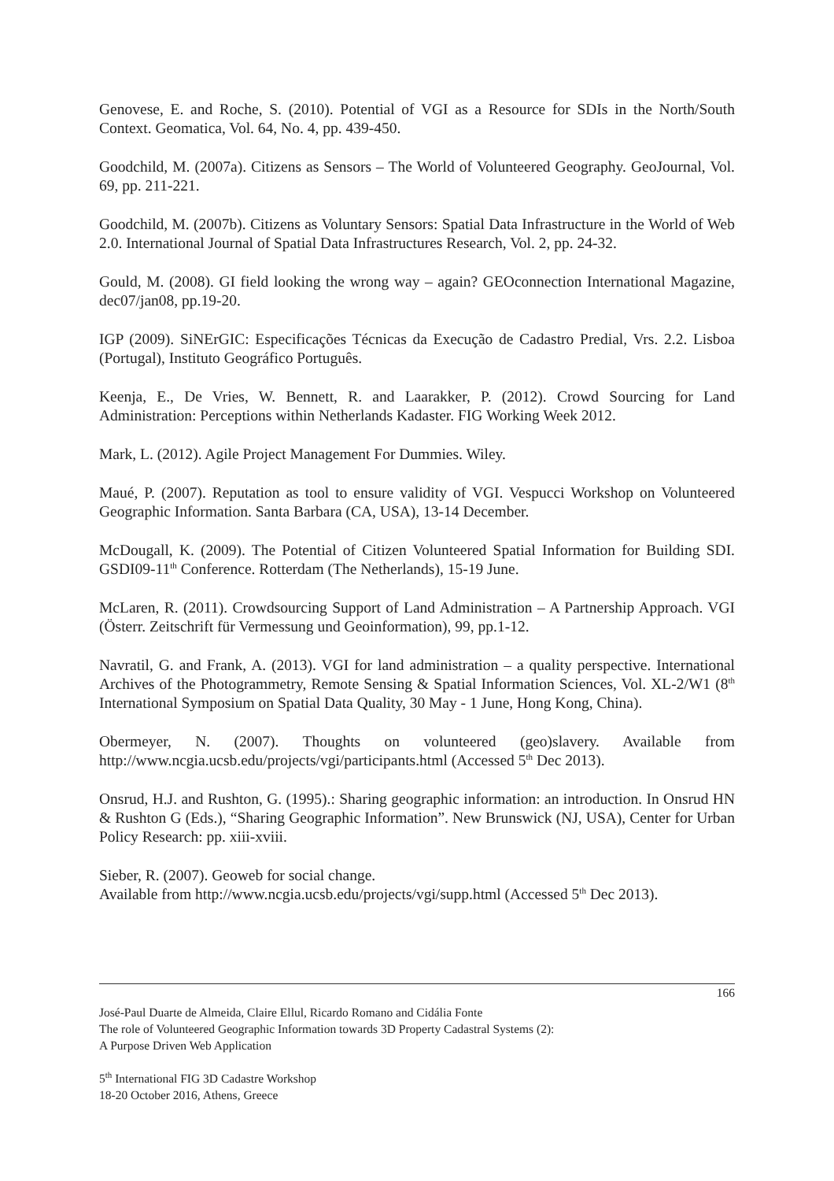Genovese, E. and Roche, S. (2010). Potential of VGI as a Resource for SDIs in the North/South Context. Geomatica, Vol. 64, No. 4, pp. 439-450.
Goodchild, M. (2007a). Citizens as Sensors – The World of Volunteered Geography. GeoJournal, Vol. 69, pp. 211-221.
Goodchild, M. (2007b). Citizens as Voluntary Sensors: Spatial Data Infrastructure in the World of Web 2.0. International Journal of Spatial Data Infrastructures Research, Vol. 2, pp. 24-32.
Gould, M. (2008). GI field looking the wrong way – again? GEOconnection International Magazine, dec07/jan08, pp.19-20.
IGP (2009). SiNErGIC: Especificações Técnicas da Execução de Cadastro Predial, Vrs. 2.2. Lisboa (Portugal), Instituto Geográfico Português.
Keenja, E., De Vries, W. Bennett, R. and Laarakker, P. (2012). Crowd Sourcing for Land Administration: Perceptions within Netherlands Kadaster. FIG Working Week 2012.
Mark, L. (2012). Agile Project Management For Dummies. Wiley.
Maué, P. (2007). Reputation as tool to ensure validity of VGI. Vespucci Workshop on Volunteered Geographic Information. Santa Barbara (CA, USA), 13-14 December.
McDougall, K. (2009). The Potential of Citizen Volunteered Spatial Information for Building SDI. GSDI09-11<sup>th</sup> Conference. Rotterdam (The Netherlands), 15-19 June.
McLaren, R. (2011). Crowdsourcing Support of Land Administration – A Partnership Approach. VGI (Österr. Zeitschrift für Vermessung und Geoinformation), 99, pp.1-12.
Navratil, G. and Frank, A. (2013). VGI for land administration – a quality perspective. International Archives of the Photogrammetry, Remote Sensing & Spatial Information Sciences, Vol. XL-2/W1 (8<sup>th</sup> International Symposium on Spatial Data Quality, 30 May - 1 June, Hong Kong, China).
Obermeyer, N. (2007). Thoughts on volunteered (geo)slavery. Available from http://www.ncgia.ucsb.edu/projects/vgi/participants.html (Accessed 5<sup>th</sup> Dec 2013).
Onsrud, H.J. and Rushton, G. (1995).: Sharing geographic information: an introduction. In Onsrud HN & Rushton G (Eds.), “Sharing Geographic Information”. New Brunswick (NJ, USA), Center for Urban Policy Research: pp. xiii-xviii.
Sieber, R. (2007). Geoweb for social change.
Available from http://www.ncgia.ucsb.edu/projects/vgi/supp.html (Accessed 5<sup>th</sup> Dec 2013).
166
José-Paul Duarte de Almeida, Claire Ellul, Ricardo Romano and Cidália Fonte
The role of Volunteered Geographic Information towards 3D Property Cadastral Systems (2):
A Purpose Driven Web Application
5<sup>th</sup> International FIG 3D Cadastre Workshop
18-20 October 2016, Athens, Greece